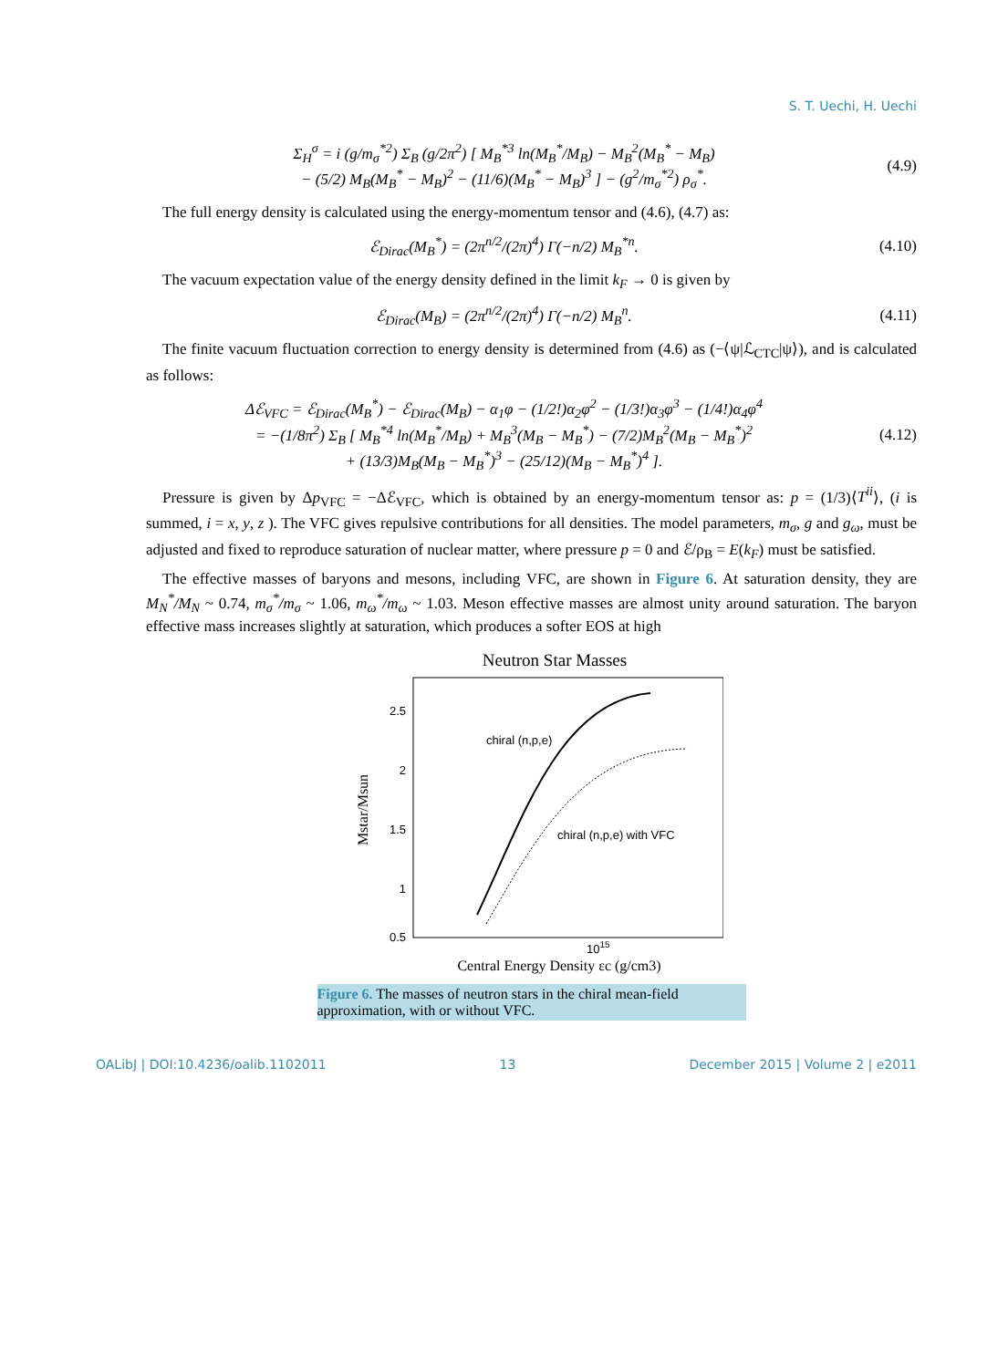S. T. Uechi, H. Uechi
Σ<sub>H</sub><sup>σ</sup> = i (g/m<sub>σ</sub><sup>*2</sup>) Σ<sub>B</sub> (g/2π<sup>2</sup>) [ M<sub>B</sub><sup>*3</sup> ln(M<sub>B</sub><sup>*</sup>/M<sub>B</sub>) − M<sub>B</sub><sup>2</sup>(M<sub>B</sub><sup>*</sup> − M<sub>B</sub>)
− (5/2) M<sub>B</sub>(M<sub>B</sub><sup>*</sup> − M<sub>B</sub>)<sup>2</sup> − (11/6)(M<sub>B</sub><sup>*</sup> − M<sub>B</sub>)<sup>3</sup> ] − (g<sup>2</sup>/m<sub>σ</sub><sup>*2</sup>) ρ<sub>σ</sub><sup>*</sup>.
(4.9)
The full energy density is calculated using the energy-momentum tensor and (4.6), (4.7) as:
ℰ<sub>Dirac</sub>(M<sub>B</sub><sup>*</sup>) = (2π<sup>n/2</sup>/(2π)<sup>4</sup>) Γ(−n/2) M<sub>B</sub><sup>*n</sup>.
(4.10)
The vacuum expectation value of the energy density defined in the limit k<sub>F</sub> → 0 is given by
ℰ<sub>Dirac</sub>(M<sub>B</sub>) = (2π<sup>n/2</sup>/(2π)<sup>4</sup>) Γ(−n/2) M<sub>B</sub><sup>n</sup>.
(4.11)
The finite vacuum fluctuation correction to energy density is determined from (4.6) as (−⟨ψ|ℒ<sub>CTC</sub>|ψ⟩), and is calculated as follows:
Δℰ<sub>VFC</sub> = ℰ<sub>Dirac</sub>(M<sub>B</sub><sup>*</sup>) − ℰ<sub>Dirac</sub>(M<sub>B</sub>) − α<sub>1</sub>φ − (1/2!)α<sub>2</sub>φ<sup>2</sup> − (1/3!)α<sub>3</sub>φ<sup>3</sup> − (1/4!)α<sub>4</sub>φ<sup>4</sup>
= −(1/8π<sup>2</sup>) Σ<sub>B</sub> [ M<sub>B</sub><sup>*4</sup> ln(M<sub>B</sub><sup>*</sup>/M<sub>B</sub>) + M<sub>B</sub><sup>3</sup>(M<sub>B</sub> − M<sub>B</sub><sup>*</sup>) − (7/2)M<sub>B</sub><sup>2</sup>(M<sub>B</sub> − M<sub>B</sub><sup>*</sup>)<sup>2</sup>
+ (13/3)M<sub>B</sub>(M<sub>B</sub> − M<sub>B</sub><sup>*</sup>)<sup>3</sup> − (25/12)(M<sub>B</sub> − M<sub>B</sub><sup>*</sup>)<sup>4</sup> ].
(4.12)
Pressure is given by Δp<sub>VFC</sub> = −Δℰ<sub>VFC</sub>, which is obtained by an energy-momentum tensor as: p = (1/3)⟨T<sup>ii</sup>⟩, (i is summed, i = x, y, z ). The VFC gives repulsive contributions for all densities. The model parameters, m<sub>σ</sub>, g and g<sub>ω</sub>, must be adjusted and fixed to reproduce saturation of nuclear matter, where pressure p = 0 and ℰ/ρ<sub>B</sub> = E(k<sub>F</sub>) must be satisfied.
The effective masses of baryons and mesons, including VFC, are shown in Figure 6. At saturation density, they are M<sub>N</sub><sup>*</sup>/M<sub>N</sub> ~ 0.74, m<sub>σ</sub><sup>*</sup>/m<sub>σ</sub> ~ 1.06, m<sub>ω</sub><sup>*</sup>/m<sub>ω</sub> ~ 1.03. Meson effective masses are almost unity around saturation. The baryon effective mass increases slightly at saturation, which produces a softer EOS at high
Neutron Star Masses
2.5
2
1.5
1
0.5
Mstar/Msun
chiral (n,p,e)
chiral (n,p,e) with VFC
1015
Central Energy Density εc (g/cm3)
Figure 6. The masses of neutron stars in the chiral mean-field approximation, with or without VFC.
OALibJ | DOI:10.4236/oalib.1102011 13 December 2015 | Volume 2 | e2011